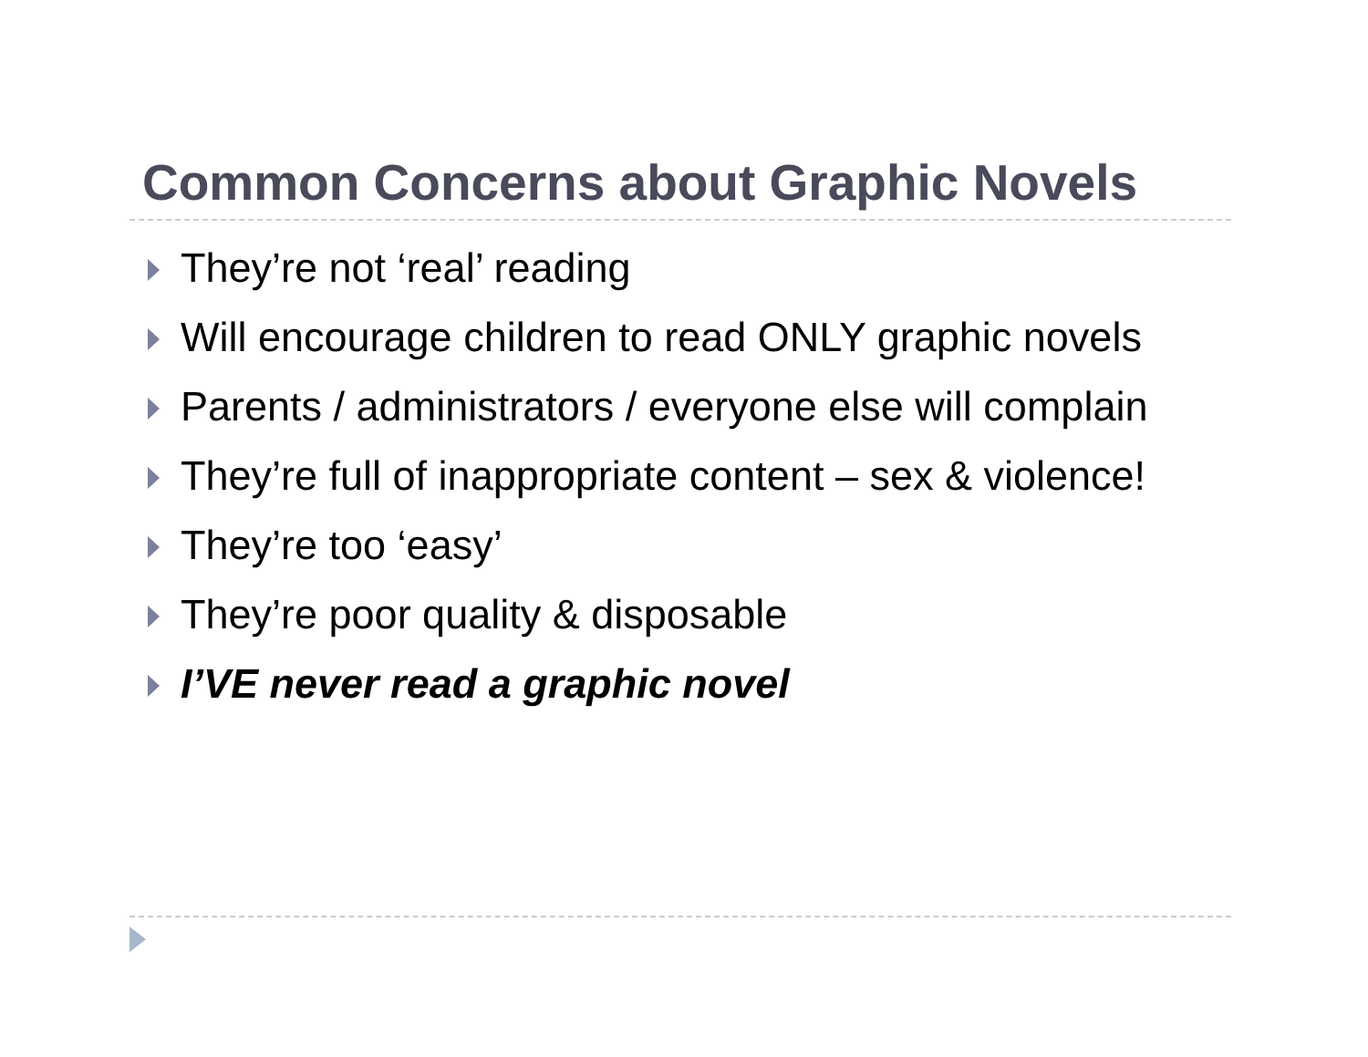Common Concerns about Graphic Novels
They’re not ‘real’ reading
Will encourage children to read ONLY graphic novels
Parents / administrators / everyone else will complain
They’re full of inappropriate content – sex & violence!
They’re too ‘easy’
They’re poor quality & disposable
I’VE never read a graphic novel